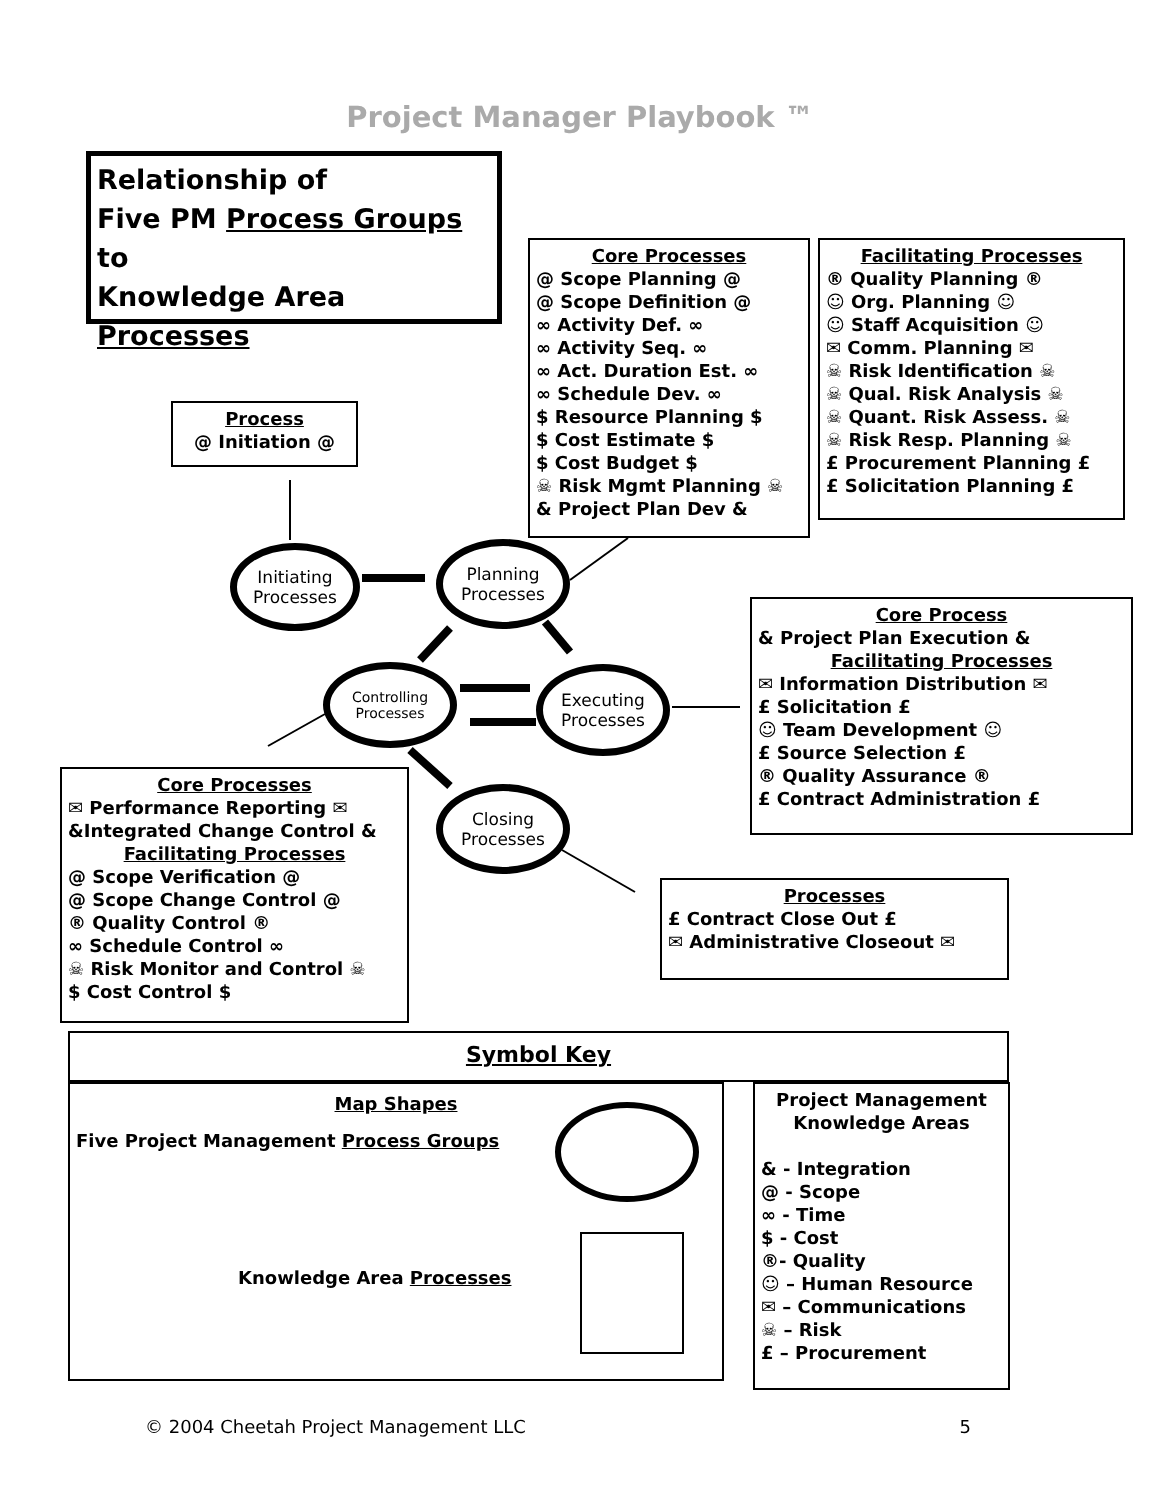Project Manager Playbook ™
Relationship of
Five PM Process Groups to
Knowledge Area
Processes
Core Processes
@ Scope Planning @
@ Scope Definition @
∞ Activity Def. ∞
∞ Activity Seq. ∞
∞ Act. Duration Est. ∞
∞ Schedule Dev. ∞
$ Resource Planning $
$ Cost Estimate $
$ Cost Budget $
☠ Risk Mgmt Planning ☠
& Project Plan Dev &
Facilitating Processes
® Quality Planning ®
☺ Org. Planning ☺
☺ Staff Acquisition ☺
✉ Comm. Planning ✉
☠ Risk Identification ☠
☠ Qual. Risk Analysis ☠
☠ Quant. Risk Assess. ☠
☠ Risk Resp. Planning ☠
£ Procurement Planning £
£ Solicitation Planning £
Process
@ Initiation @
Initiating
Processes
Planning
Processes
Controlling
Processes
Executing
Processes
Closing
Processes
Core Process
& Project Plan Execution &
Facilitating Processes
✉ Information Distribution ✉
£ Solicitation £
☺ Team Development ☺
£ Source Selection £
® Quality Assurance ®
£ Contract Administration £
Core Processes
✉ Performance Reporting ✉
&Integrated Change Control &
Facilitating Processes
@ Scope Verification @
@ Scope Change Control @
® Quality Control ®
∞ Schedule Control ∞
☠ Risk Monitor and Control ☠
$ Cost Control $
Processes
£ Contract Close Out £
✉ Administrative Closeout ✉
Symbol Key
Map Shapes
Five Project Management Process Groups
Knowledge Area Processes
Project Management
Knowledge Areas
& - Integration
@ - Scope
∞ - Time
$ - Cost
®- Quality
☺ – Human Resource
✉ – Communications
☠ – Risk
£ – Procurement
© 2004 Cheetah Project Management LLC 5